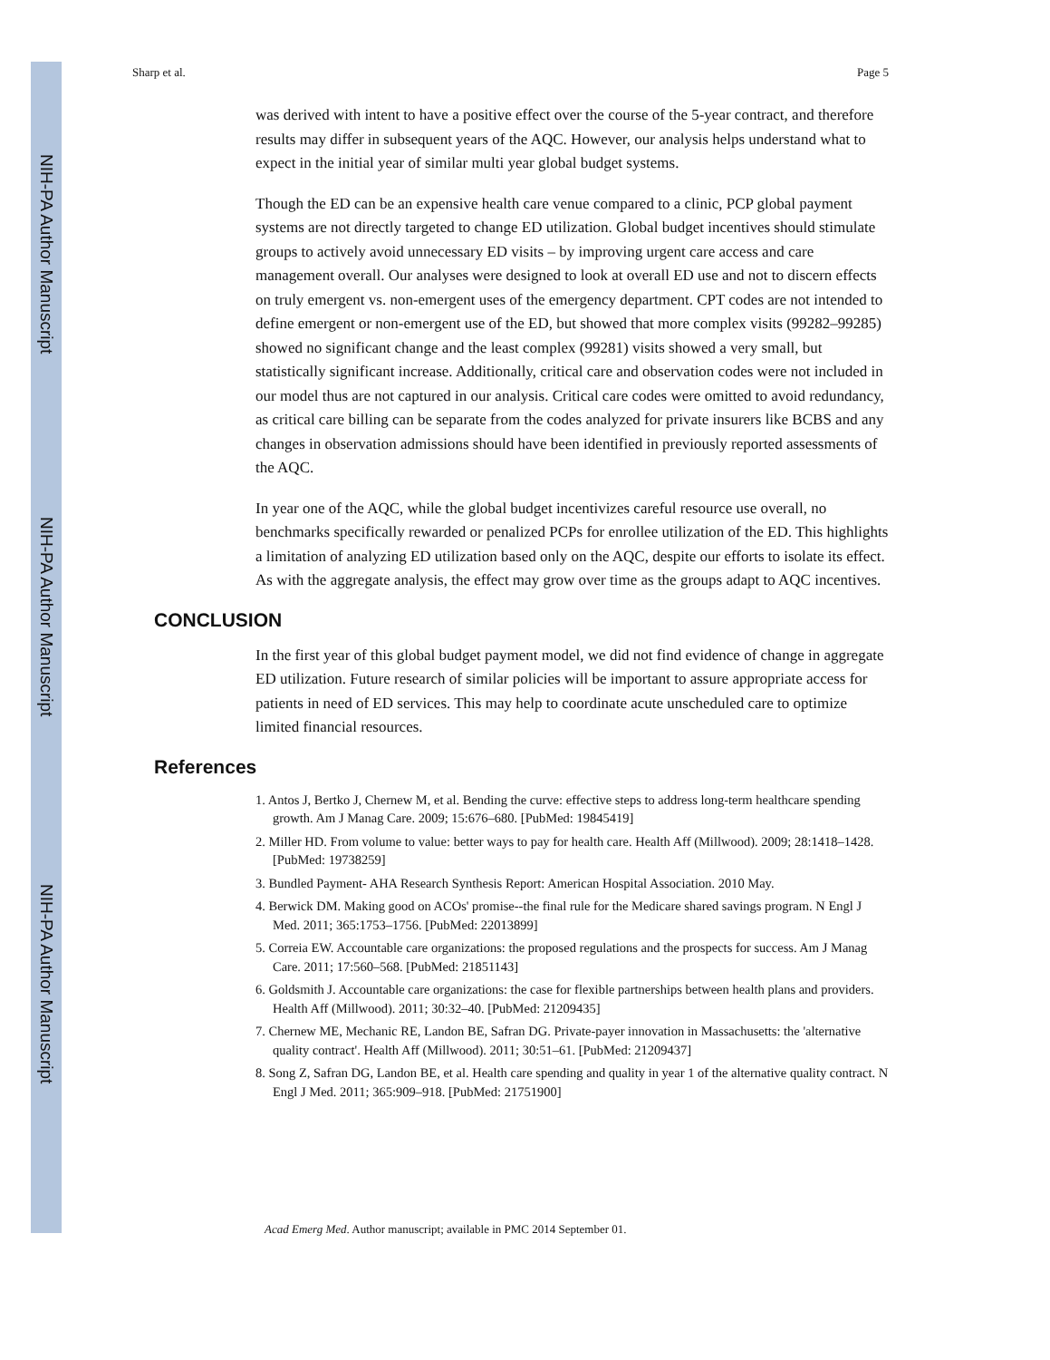NIH-PA Author Manuscript
NIH-PA Author Manuscript
NIH-PA Author Manuscript
Sharp et al. Page 5
was derived with intent to have a positive effect over the course of the 5-year contract, and therefore results may differ in subsequent years of the AQC. However, our analysis helps understand what to expect in the initial year of similar multi year global budget systems.
Though the ED can be an expensive health care venue compared to a clinic, PCP global payment systems are not directly targeted to change ED utilization. Global budget incentives should stimulate groups to actively avoid unnecessary ED visits – by improving urgent care access and care management overall. Our analyses were designed to look at overall ED use and not to discern effects on truly emergent vs. non-emergent uses of the emergency department. CPT codes are not intended to define emergent or non-emergent use of the ED, but showed that more complex visits (99282–99285) showed no significant change and the least complex (99281) visits showed a very small, but statistically significant increase. Additionally, critical care and observation codes were not included in our model thus are not captured in our analysis. Critical care codes were omitted to avoid redundancy, as critical care billing can be separate from the codes analyzed for private insurers like BCBS and any changes in observation admissions should have been identified in previously reported assessments of the AQC.
In year one of the AQC, while the global budget incentivizes careful resource use overall, no benchmarks specifically rewarded or penalized PCPs for enrollee utilization of the ED. This highlights a limitation of analyzing ED utilization based only on the AQC, despite our efforts to isolate its effect. As with the aggregate analysis, the effect may grow over time as the groups adapt to AQC incentives.
CONCLUSION
In the first year of this global budget payment model, we did not find evidence of change in aggregate ED utilization. Future research of similar policies will be important to assure appropriate access for patients in need of ED services. This may help to coordinate acute unscheduled care to optimize limited financial resources.
References
1. Antos J, Bertko J, Chernew M, et al. Bending the curve: effective steps to address long-term healthcare spending growth. Am J Manag Care. 2009; 15:676–680. [PubMed: 19845419]
2. Miller HD. From volume to value: better ways to pay for health care. Health Aff (Millwood). 2009; 28:1418–1428. [PubMed: 19738259]
3. Bundled Payment- AHA Research Synthesis Report: American Hospital Association. 2010 May.
4. Berwick DM. Making good on ACOs' promise--the final rule for the Medicare shared savings program. N Engl J Med. 2011; 365:1753–1756. [PubMed: 22013899]
5. Correia EW. Accountable care organizations: the proposed regulations and the prospects for success. Am J Manag Care. 2011; 17:560–568. [PubMed: 21851143]
6. Goldsmith J. Accountable care organizations: the case for flexible partnerships between health plans and providers. Health Aff (Millwood). 2011; 30:32–40. [PubMed: 21209435]
7. Chernew ME, Mechanic RE, Landon BE, Safran DG. Private-payer innovation in Massachusetts: the 'alternative quality contract'. Health Aff (Millwood). 2011; 30:51–61. [PubMed: 21209437]
8. Song Z, Safran DG, Landon BE, et al. Health care spending and quality in year 1 of the alternative quality contract. N Engl J Med. 2011; 365:909–918. [PubMed: 21751900]
Acad Emerg Med. Author manuscript; available in PMC 2014 September 01.